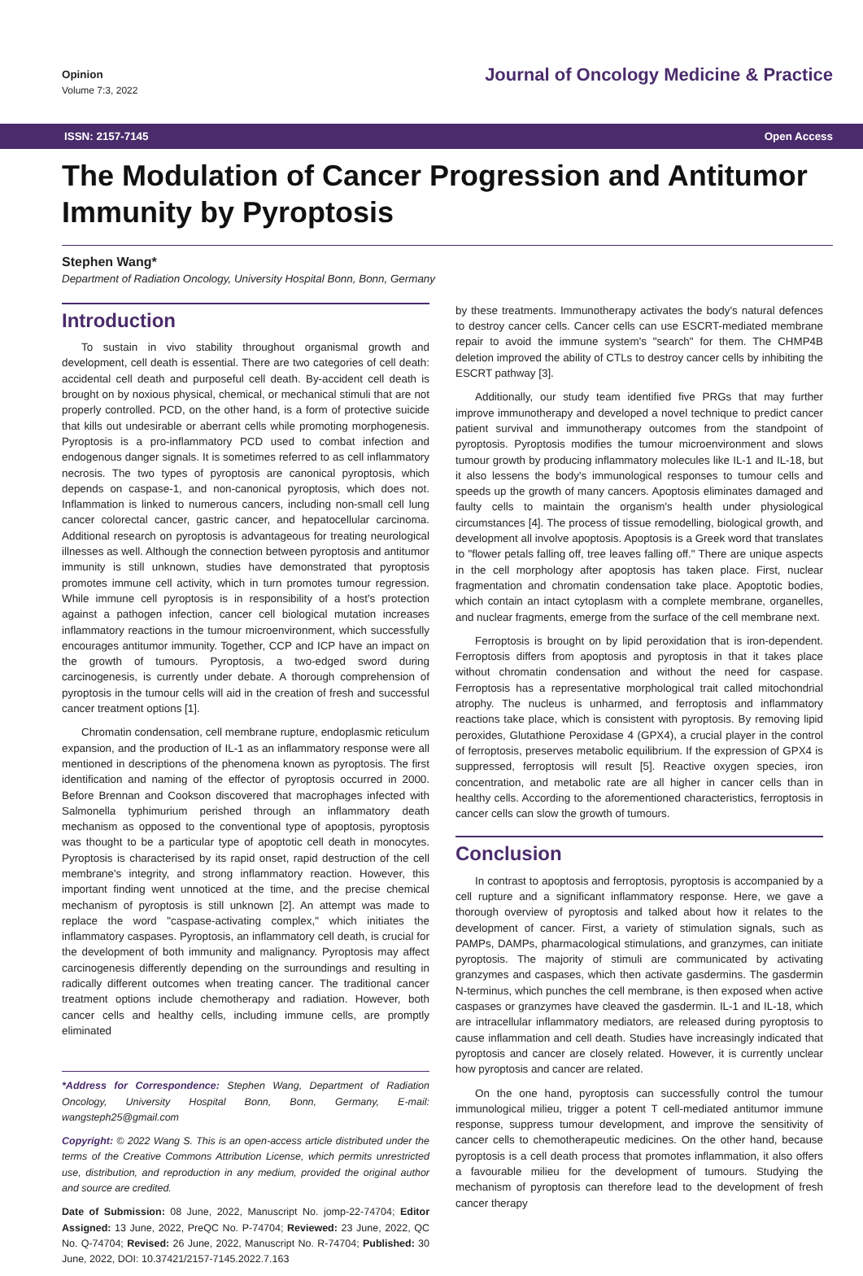Opinion
Volume 7:3, 2022
Journal of Oncology Medicine & Practice
ISSN: 2157-7145 Open Access
The Modulation of Cancer Progression and Antitumor Immunity by Pyroptosis
Stephen Wang*
Department of Radiation Oncology, University Hospital Bonn, Bonn, Germany
Introduction
To sustain in vivo stability throughout organismal growth and development, cell death is essential. There are two categories of cell death: accidental cell death and purposeful cell death. By-accident cell death is brought on by noxious physical, chemical, or mechanical stimuli that are not properly controlled. PCD, on the other hand, is a form of protective suicide that kills out undesirable or aberrant cells while promoting morphogenesis. Pyroptosis is a pro-inflammatory PCD used to combat infection and endogenous danger signals. It is sometimes referred to as cell inflammatory necrosis. The two types of pyroptosis are canonical pyroptosis, which depends on caspase-1, and non-canonical pyroptosis, which does not. Inflammation is linked to numerous cancers, including non-small cell lung cancer colorectal cancer, gastric cancer, and hepatocellular carcinoma. Additional research on pyroptosis is advantageous for treating neurological illnesses as well. Although the connection between pyroptosis and antitumor immunity is still unknown, studies have demonstrated that pyroptosis promotes immune cell activity, which in turn promotes tumour regression. While immune cell pyroptosis is in responsibility of a host's protection against a pathogen infection, cancer cell biological mutation increases inflammatory reactions in the tumour microenvironment, which successfully encourages antitumor immunity. Together, CCP and ICP have an impact on the growth of tumours. Pyroptosis, a two-edged sword during carcinogenesis, is currently under debate. A thorough comprehension of pyroptosis in the tumour cells will aid in the creation of fresh and successful cancer treatment options [1].
Chromatin condensation, cell membrane rupture, endoplasmic reticulum expansion, and the production of IL-1 as an inflammatory response were all mentioned in descriptions of the phenomena known as pyroptosis. The first identification and naming of the effector of pyroptosis occurred in 2000. Before Brennan and Cookson discovered that macrophages infected with Salmonella typhimurium perished through an inflammatory death mechanism as opposed to the conventional type of apoptosis, pyroptosis was thought to be a particular type of apoptotic cell death in monocytes. Pyroptosis is characterised by its rapid onset, rapid destruction of the cell membrane's integrity, and strong inflammatory reaction. However, this important finding went unnoticed at the time, and the precise chemical mechanism of pyroptosis is still unknown [2]. An attempt was made to replace the word "caspase-activating complex," which initiates the inflammatory caspases. Pyroptosis, an inflammatory cell death, is crucial for the development of both immunity and malignancy. Pyroptosis may affect carcinogenesis differently depending on the surroundings and resulting in radically different outcomes when treating cancer. The traditional cancer treatment options include chemotherapy and radiation. However, both cancer cells and healthy cells, including immune cells, are promptly eliminated
*Address for Correspondence: Stephen Wang, Department of Radiation Oncology, University Hospital Bonn, Bonn, Germany, E-mail: wangsteph25@gmail.com
Copyright: © 2022 Wang S. This is an open-access article distributed under the terms of the Creative Commons Attribution License, which permits unrestricted use, distribution, and reproduction in any medium, provided the original author and source are credited.
Date of Submission: 08 June, 2022, Manuscript No. jomp-22-74704; Editor Assigned: 13 June, 2022, PreQC No. P-74704; Reviewed: 23 June, 2022, QC No. Q-74704; Revised: 26 June, 2022, Manuscript No. R-74704; Published: 30 June, 2022, DOI: 10.37421/2157-7145.2022.7.163
by these treatments. Immunotherapy activates the body's natural defences to destroy cancer cells. Cancer cells can use ESCRT-mediated membrane repair to avoid the immune system's "search" for them. The CHMP4B deletion improved the ability of CTLs to destroy cancer cells by inhibiting the ESCRT pathway [3].
Additionally, our study team identified five PRGs that may further improve immunotherapy and developed a novel technique to predict cancer patient survival and immunotherapy outcomes from the standpoint of pyroptosis. Pyroptosis modifies the tumour microenvironment and slows tumour growth by producing inflammatory molecules like IL-1 and IL-18, but it also lessens the body's immunological responses to tumour cells and speeds up the growth of many cancers. Apoptosis eliminates damaged and faulty cells to maintain the organism's health under physiological circumstances [4]. The process of tissue remodelling, biological growth, and development all involve apoptosis. Apoptosis is a Greek word that translates to "flower petals falling off, tree leaves falling off." There are unique aspects in the cell morphology after apoptosis has taken place. First, nuclear fragmentation and chromatin condensation take place. Apoptotic bodies, which contain an intact cytoplasm with a complete membrane, organelles, and nuclear fragments, emerge from the surface of the cell membrane next.
Ferroptosis is brought on by lipid peroxidation that is iron-dependent. Ferroptosis differs from apoptosis and pyroptosis in that it takes place without chromatin condensation and without the need for caspase. Ferroptosis has a representative morphological trait called mitochondrial atrophy. The nucleus is unharmed, and ferroptosis and inflammatory reactions take place, which is consistent with pyroptosis. By removing lipid peroxides, Glutathione Peroxidase 4 (GPX4), a crucial player in the control of ferroptosis, preserves metabolic equilibrium. If the expression of GPX4 is suppressed, ferroptosis will result [5]. Reactive oxygen species, iron concentration, and metabolic rate are all higher in cancer cells than in healthy cells. According to the aforementioned characteristics, ferroptosis in cancer cells can slow the growth of tumours.
Conclusion
In contrast to apoptosis and ferroptosis, pyroptosis is accompanied by a cell rupture and a significant inflammatory response. Here, we gave a thorough overview of pyroptosis and talked about how it relates to the development of cancer. First, a variety of stimulation signals, such as PAMPs, DAMPs, pharmacological stimulations, and granzymes, can initiate pyroptosis. The majority of stimuli are communicated by activating granzymes and caspases, which then activate gasdermins. The gasdermin N-terminus, which punches the cell membrane, is then exposed when active caspases or granzymes have cleaved the gasdermin. IL-1 and IL-18, which are intracellular inflammatory mediators, are released during pyroptosis to cause inflammation and cell death. Studies have increasingly indicated that pyroptosis and cancer are closely related. However, it is currently unclear how pyroptosis and cancer are related.
On the one hand, pyroptosis can successfully control the tumour immunological milieu, trigger a potent T cell-mediated antitumor immune response, suppress tumour development, and improve the sensitivity of cancer cells to chemotherapeutic medicines. On the other hand, because pyroptosis is a cell death process that promotes inflammation, it also offers a favourable milieu for the development of tumours. Studying the mechanism of pyroptosis can therefore lead to the development of fresh cancer therapy